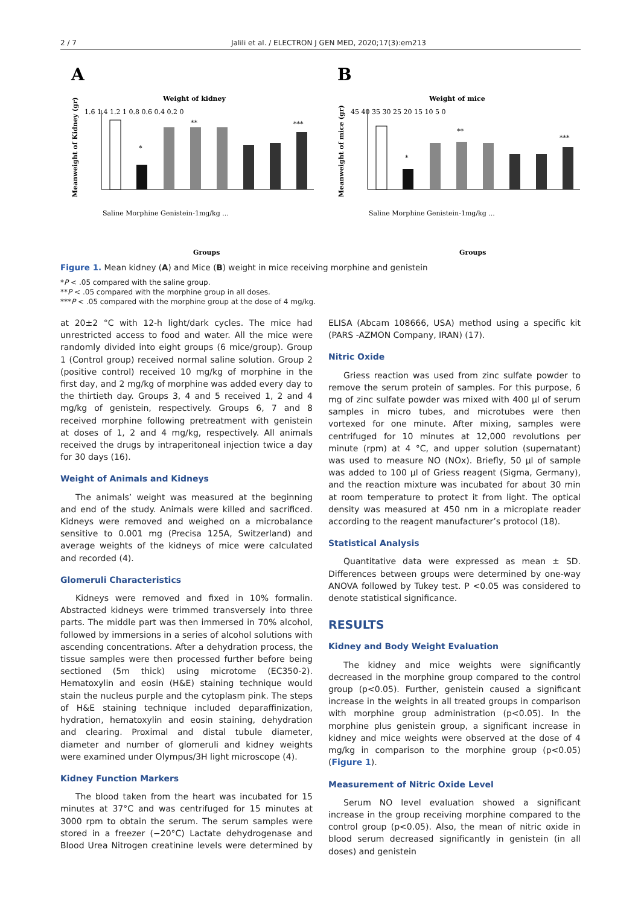2 / 7 Jalili et al. / ELECTRON J GEN MED, 2020;17(3):em213
A
Weight of kidney
Meanweight of Kidney (gr)
1.6 1.4 1.2 1 0.8 0.6 0.4 0.2 0
*
**
***
Saline Morphine Genistein-1mg/kg ...
Groups
B
Weight of mice
Meanweight of mice (gr)
45 40 35 30 25 20 15 10 5 0
*
**
***
Saline Morphine Genistein-1mg/kg ...
Groups
Figure 1. Mean kidney (A) and Mice (B) weight in mice receiving morphine and genistein
*P < .05 compared with the saline group.
**P < .05 compared with the morphine group in all doses.
***P < .05 compared with the morphine group at the dose of 4 mg/kg.
at 20±2 °C with 12-h light/dark cycles. The mice had unrestricted access to food and water. All the mice were randomly divided into eight groups (6 mice/group). Group 1 (Control group) received normal saline solution. Group 2 (positive control) received 10 mg/kg of morphine in the first day, and 2 mg/kg of morphine was added every day to the thirtieth day. Groups 3, 4 and 5 received 1, 2 and 4 mg/kg of genistein, respectively. Groups 6, 7 and 8 received morphine following pretreatment with genistein at doses of 1, 2 and 4 mg/kg, respectively. All animals received the drugs by intraperitoneal injection twice a day for 30 days (16).
Weight of Animals and Kidneys
The animals’ weight was measured at the beginning and end of the study. Animals were killed and sacrificed. Kidneys were removed and weighed on a microbalance sensitive to 0.001 mg (Precisa 125A, Switzerland) and average weights of the kidneys of mice were calculated and recorded (4).
Glomeruli Characteristics
Kidneys were removed and fixed in 10% formalin. Abstracted kidneys were trimmed transversely into three parts. The middle part was then immersed in 70% alcohol, followed by immersions in a series of alcohol solutions with ascending concentrations. After a dehydration process, the tissue samples were then processed further before being sectioned (5m thick) using microtome (EC350-2). Hematoxylin and eosin (H&E) staining technique would stain the nucleus purple and the cytoplasm pink. The steps of H&E staining technique included deparaffinization, hydration, hematoxylin and eosin staining, dehydration and clearing. Proximal and distal tubule diameter, diameter and number of glomeruli and kidney weights were examined under Olympus/3H light microscope (4).
Kidney Function Markers
The blood taken from the heart was incubated for 15 minutes at 37°C and was centrifuged for 15 minutes at 3000 rpm to obtain the serum. The serum samples were stored in a freezer (−20°C) Lactate dehydrogenase and Blood Urea Nitrogen creatinine levels were determined by ELISA (Abcam 108666, USA) method using a specific kit (PARS -AZMON Company, IRAN) (17).
Nitric Oxide
Griess reaction was used from zinc sulfate powder to remove the serum protein of samples. For this purpose, 6 mg of zinc sulfate powder was mixed with 400 µl of serum samples in micro tubes, and microtubes were then vortexed for one minute. After mixing, samples were centrifuged for 10 minutes at 12,000 revolutions per minute (rpm) at 4 °C, and upper solution (supernatant) was used to measure NO (NOx). Briefly, 50 µl of sample was added to 100 µl of Griess reagent (Sigma, Germany), and the reaction mixture was incubated for about 30 min at room temperature to protect it from light. The optical density was measured at 450 nm in a microplate reader according to the reagent manufacturer’s protocol (18).
Statistical Analysis
Quantitative data were expressed as mean ± SD. Differences between groups were determined by one-way ANOVA followed by Tukey test. P <0.05 was considered to denote statistical significance.
RESULTS
Kidney and Body Weight Evaluation
The kidney and mice weights were significantly decreased in the morphine group compared to the control group (p<0.05). Further, genistein caused a significant increase in the weights in all treated groups in comparison with morphine group administration (p<0.05). In the morphine plus genistein group, a significant increase in kidney and mice weights were observed at the dose of 4 mg/kg in comparison to the morphine group (p<0.05) (Figure 1).
Measurement of Nitric Oxide Level
Serum NO level evaluation showed a significant increase in the group receiving morphine compared to the control group (p<0.05). Also, the mean of nitric oxide in blood serum decreased significantly in genistein (in all doses) and genistein